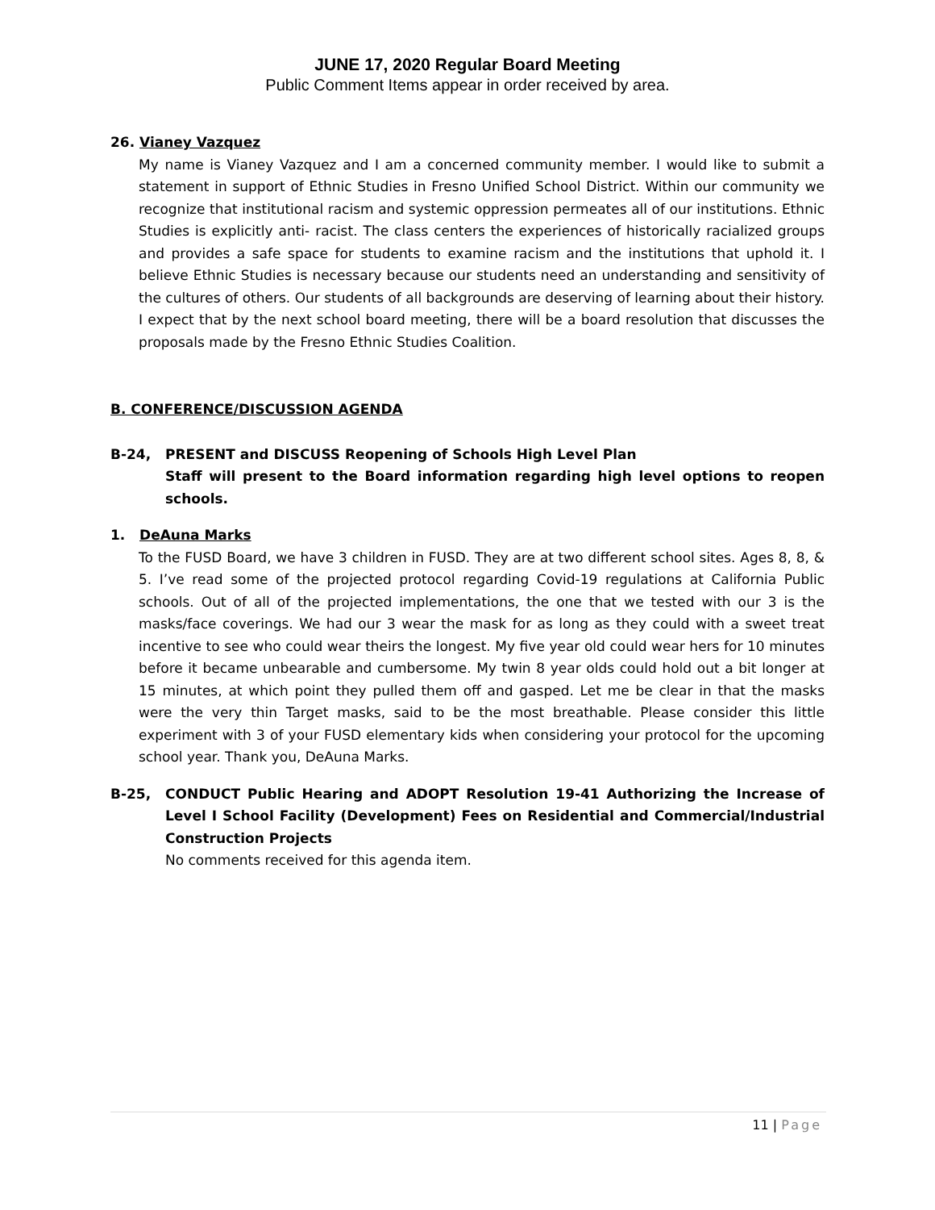JUNE 17, 2020 Regular Board Meeting
Public Comment Items appear in order received by area.
26. Vianey Vazquez
My name is Vianey Vazquez and I am a concerned community member. I would like to submit a statement in support of Ethnic Studies in Fresno Unified School District. Within our community we recognize that institutional racism and systemic oppression permeates all of our institutions. Ethnic Studies is explicitly anti- racist. The class centers the experiences of historically racialized groups and provides a safe space for students to examine racism and the institutions that uphold it. I believe Ethnic Studies is necessary because our students need an understanding and sensitivity of the cultures of others. Our students of all backgrounds are deserving of learning about their history. I expect that by the next school board meeting, there will be a board resolution that discusses the proposals made by the Fresno Ethnic Studies Coalition.
B. CONFERENCE/DISCUSSION AGENDA
B-24, PRESENT and DISCUSS Reopening of Schools High Level Plan
Staff will present to the Board information regarding high level options to reopen schools.
1. DeAuna Marks
To the FUSD Board, we have 3 children in FUSD. They are at two different school sites. Ages 8, 8, & 5. I’ve read some of the projected protocol regarding Covid-19 regulations at California Public schools. Out of all of the projected implementations, the one that we tested with our 3 is the masks/face coverings. We had our 3 wear the mask for as long as they could with a sweet treat incentive to see who could wear theirs the longest. My five year old could wear hers for 10 minutes before it became unbearable and cumbersome. My twin 8 year olds could hold out a bit longer at 15 minutes, at which point they pulled them off and gasped. Let me be clear in that the masks were the very thin Target masks, said to be the most breathable. Please consider this little experiment with 3 of your FUSD elementary kids when considering your protocol for the upcoming school year. Thank you, DeAuna Marks.
B-25, CONDUCT Public Hearing and ADOPT Resolution 19-41 Authorizing the Increase of Level I School Facility (Development) Fees on Residential and Commercial/Industrial Construction Projects
No comments received for this agenda item.
11 | Page